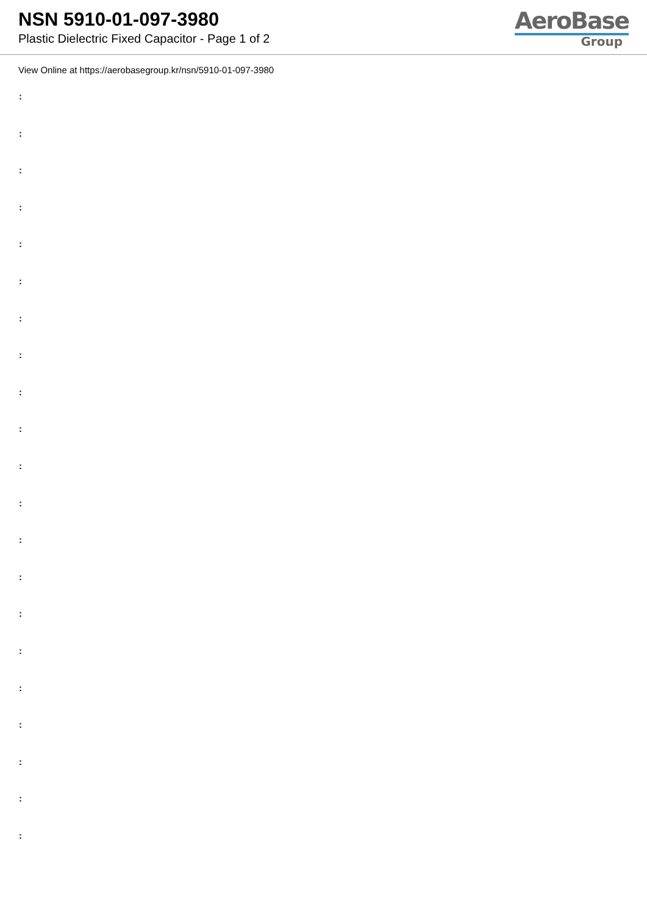NSN 5910-01-097-3980
Plastic Dielectric Fixed Capacitor - Page 1 of 2
AeroBase
Group
View Online at https://aerobasegroup.kr/nsn/5910-01-097-3980
:
:
:
:
:
:
:
:
:
:
:
:
:
:
:
:
:
:
:
:
: